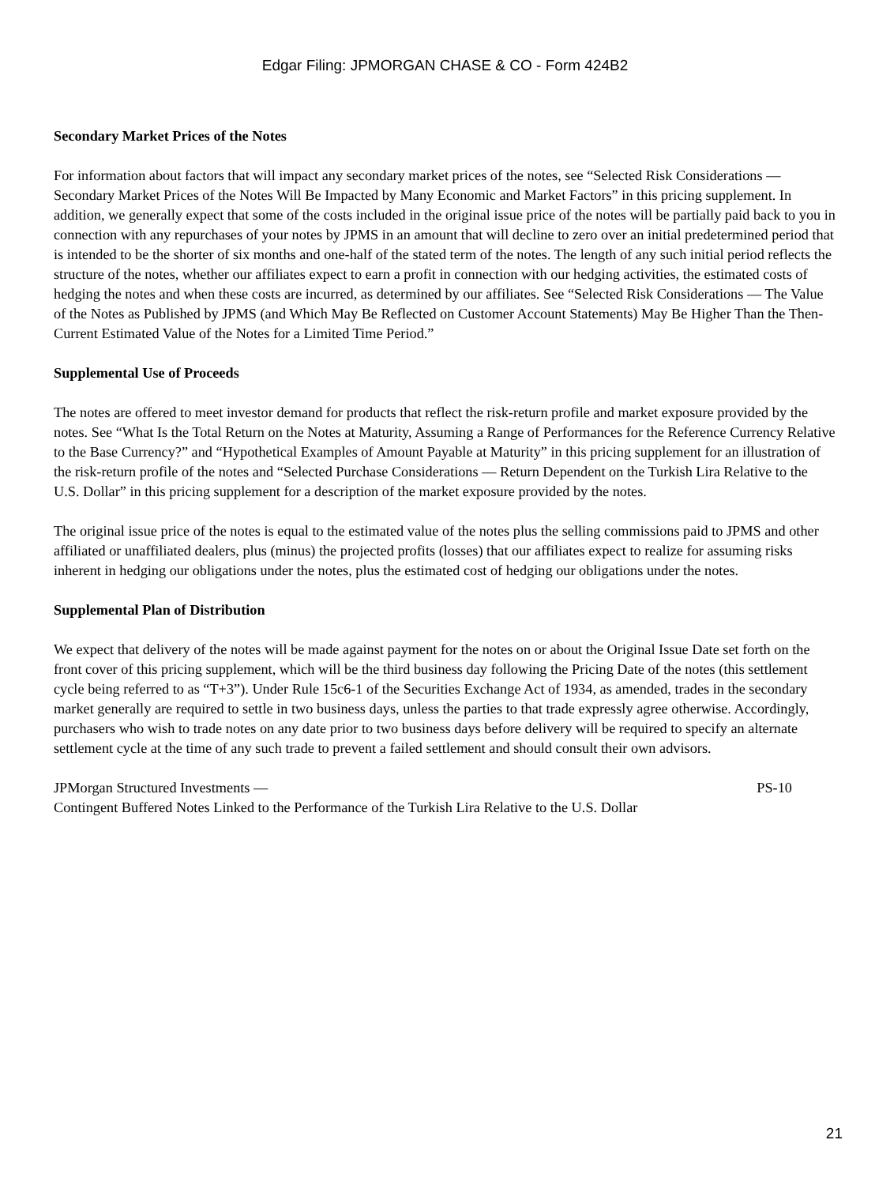Edgar Filing: JPMORGAN CHASE & CO - Form 424B2
Secondary Market Prices of the Notes
For information about factors that will impact any secondary market prices of the notes, see “Selected Risk Considerations — Secondary Market Prices of the Notes Will Be Impacted by Many Economic and Market Factors” in this pricing supplement. In addition, we generally expect that some of the costs included in the original issue price of the notes will be partially paid back to you in connection with any repurchases of your notes by JPMS in an amount that will decline to zero over an initial predetermined period that is intended to be the shorter of six months and one-half of the stated term of the notes. The length of any such initial period reflects the structure of the notes, whether our affiliates expect to earn a profit in connection with our hedging activities, the estimated costs of hedging the notes and when these costs are incurred, as determined by our affiliates. See “Selected Risk Considerations — The Value of the Notes as Published by JPMS (and Which May Be Reflected on Customer Account Statements) May Be Higher Than the Then-Current Estimated Value of the Notes for a Limited Time Period.”
Supplemental Use of Proceeds
The notes are offered to meet investor demand for products that reflect the risk-return profile and market exposure provided by the notes. See “What Is the Total Return on the Notes at Maturity, Assuming a Range of Performances for the Reference Currency Relative to the Base Currency?” and “Hypothetical Examples of Amount Payable at Maturity” in this pricing supplement for an illustration of the risk-return profile of the notes and “Selected Purchase Considerations — Return Dependent on the Turkish Lira Relative to the U.S. Dollar” in this pricing supplement for a description of the market exposure provided by the notes.
The original issue price of the notes is equal to the estimated value of the notes plus the selling commissions paid to JPMS and other affiliated or unaffiliated dealers, plus (minus) the projected profits (losses) that our affiliates expect to realize for assuming risks inherent in hedging our obligations under the notes, plus the estimated cost of hedging our obligations under the notes.
Supplemental Plan of Distribution
We expect that delivery of the notes will be made against payment for the notes on or about the Original Issue Date set forth on the front cover of this pricing supplement, which will be the third business day following the Pricing Date of the notes (this settlement cycle being referred to as “T+3”). Under Rule 15c6-1 of the Securities Exchange Act of 1934, as amended, trades in the secondary market generally are required to settle in two business days, unless the parties to that trade expressly agree otherwise. Accordingly, purchasers who wish to trade notes on any date prior to two business days before delivery will be required to specify an alternate settlement cycle at the time of any such trade to prevent a failed settlement and should consult their own advisors.
JPMorgan Structured Investments — PS-10
Contingent Buffered Notes Linked to the Performance of the Turkish Lira Relative to the U.S. Dollar
21